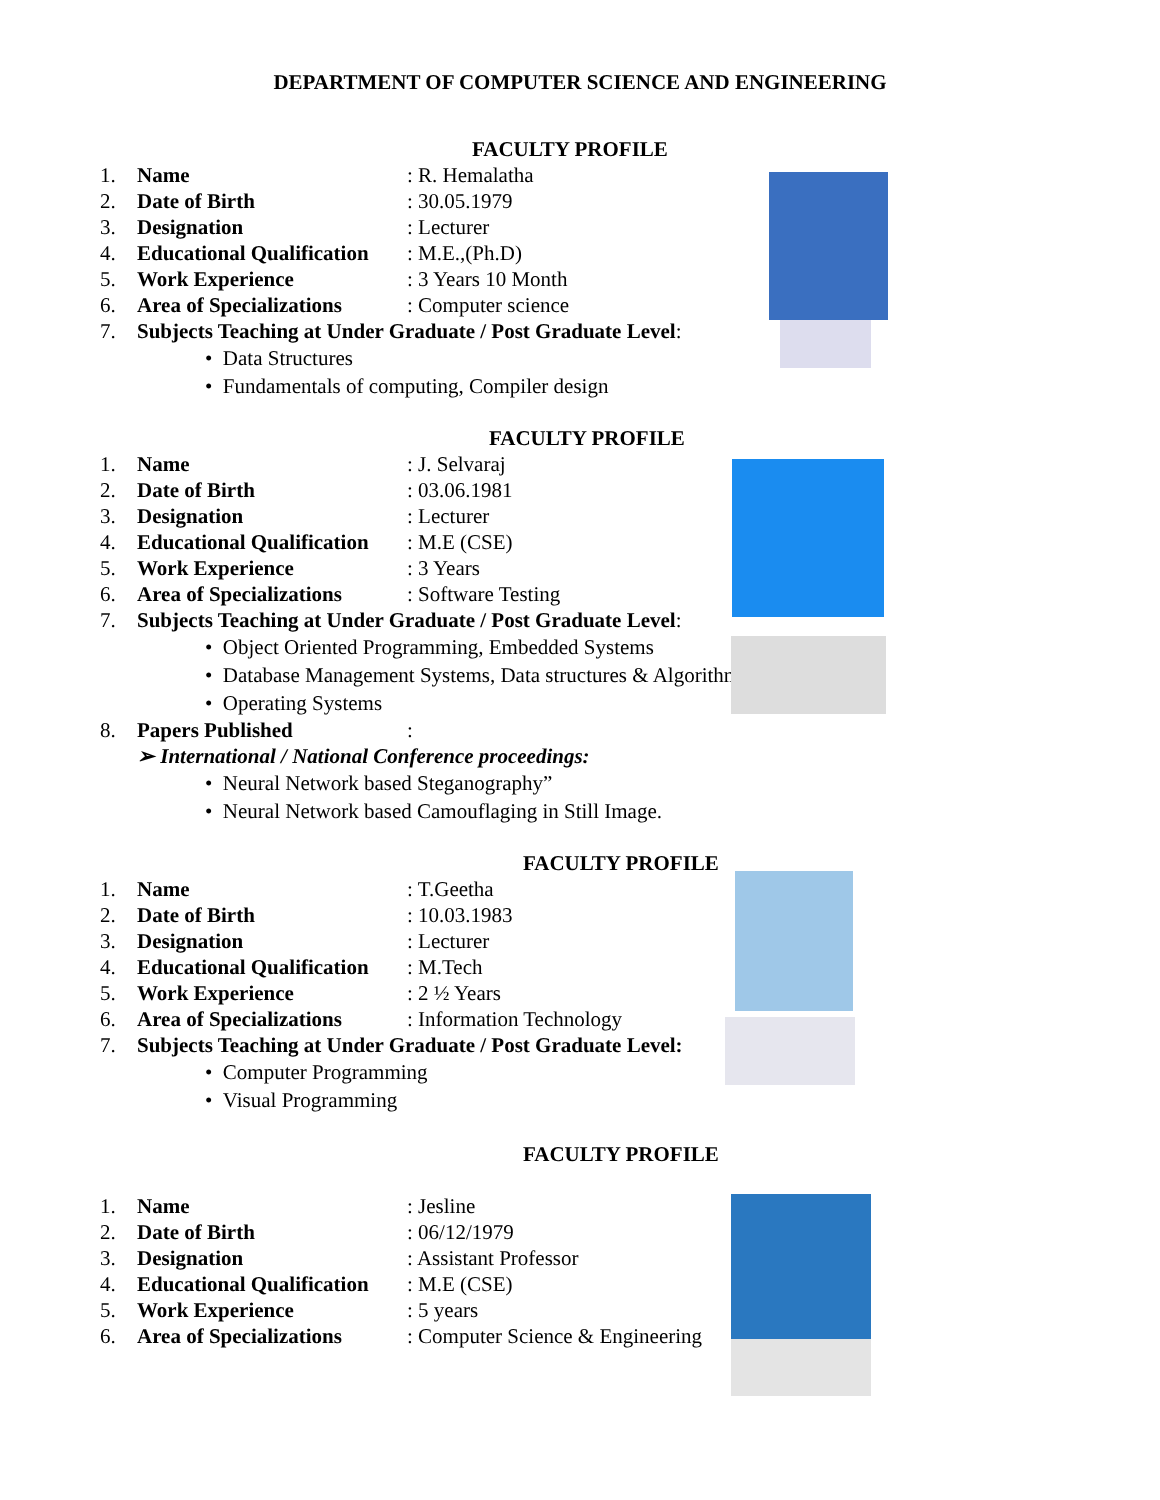DEPARTMENT OF COMPUTER SCIENCE AND ENGINEERING
FACULTY PROFILE
1. Name: R. Hemalatha
2. Date of Birth: 30.05.1979
3. Designation: Lecturer
4. Educational Qualification: M.E.,(Ph.D)
5. Work Experience: 3 Years 10 Month
6. Area of Specializations: Computer science
7. Subjects Teaching at Under Graduate / Post Graduate Level:
• Data Structures
• Fundamentals of computing, Compiler design
FACULTY PROFILE
1. Name: J. Selvaraj
2. Date of Birth: 03.06.1981
3. Designation: Lecturer
4. Educational Qualification: M.E (CSE)
5. Work Experience: 3 Years
6. Area of Specializations: Software Testing
7. Subjects Teaching at Under Graduate / Post Graduate Level:
• Object Oriented Programming, Embedded Systems
• Database Management Systems, Data structures & Algorithms
• Operating Systems
8. Papers Published:
➢ International / National Conference proceedings:
• Neural Network based Steganography”
• Neural Network based Camouflaging in Still Image.
FACULTY PROFILE
1. Name: T.Geetha
2. Date of Birth: 10.03.1983
3. Designation: Lecturer
4. Educational Qualification: M.Tech
5. Work Experience: 2 ½ Years
6. Area of Specializations: Information Technology
7. Subjects Teaching at Under Graduate / Post Graduate Level:
• Computer Programming
• Visual Programming
FACULTY PROFILE
1. Name: Jesline
2. Date of Birth: 06/12/1979
3. Designation: Assistant Professor
4. Educational Qualification: M.E (CSE)
5. Work Experience: 5 years
6. Area of Specializations: Computer Science & Engineering